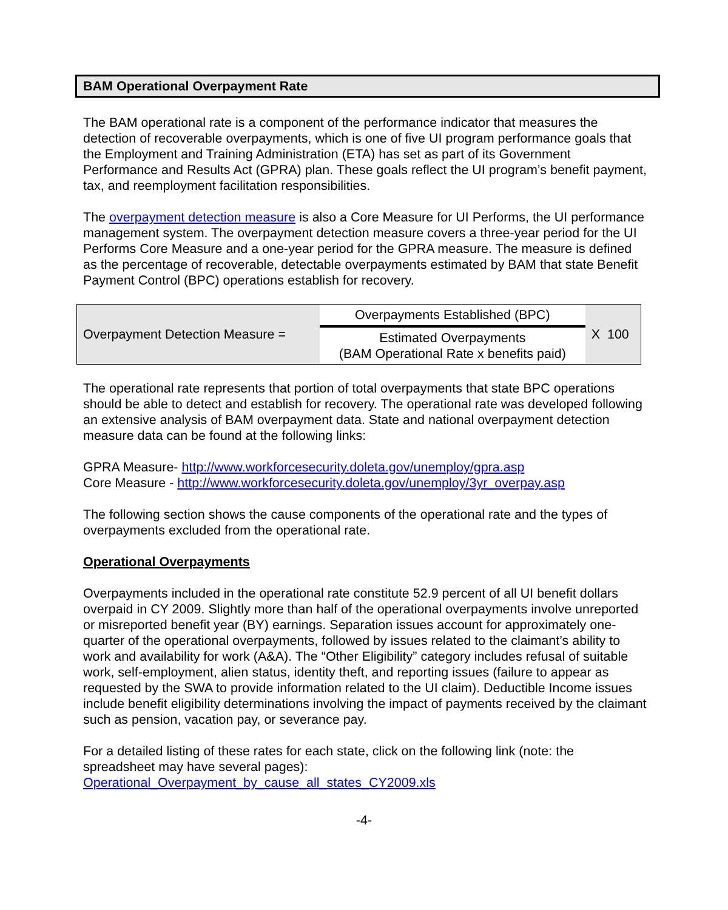BAM Operational Overpayment Rate
The BAM operational rate is a component of the performance indicator that measures the detection of recoverable overpayments, which is one of five UI program performance goals that the Employment and Training Administration (ETA) has set as part of its Government Performance and Results Act (GPRA) plan. These goals reflect the UI program’s benefit payment, tax, and reemployment facilitation responsibilities.
The overpayment detection measure is also a Core Measure for UI Performs, the UI performance management system. The overpayment detection measure covers a three-year period for the UI Performs Core Measure and a one-year period for the GPRA measure. The measure is defined as the percentage of recoverable, detectable overpayments estimated by BAM that state Benefit Payment Control (BPC) operations establish for recovery.
| Overpayment Detection Measure = | Overpayments Established (BPC) | X 100 |
| | Estimated Overpayments (BAM Operational Rate x benefits paid) | |
The operational rate represents that portion of total overpayments that state BPC operations should be able to detect and establish for recovery. The operational rate was developed following an extensive analysis of BAM overpayment data. State and national overpayment detection measure data can be found at the following links:
GPRA Measure- http://www.workforcesecurity.doleta.gov/unemploy/gpra.asp
Core Measure - http://www.workforcesecurity.doleta.gov/unemploy/3yr_overpay.asp
The following section shows the cause components of the operational rate and the types of overpayments excluded from the operational rate.
Operational Overpayments
Overpayments included in the operational rate constitute 52.9 percent of all UI benefit dollars overpaid in CY 2009. Slightly more than half of the operational overpayments involve unreported or misreported benefit year (BY) earnings. Separation issues account for approximately one-quarter of the operational overpayments, followed by issues related to the claimant’s ability to work and availability for work (A&A). The “Other Eligibility” category includes refusal of suitable work, self-employment, alien status, identity theft, and reporting issues (failure to appear as requested by the SWA to provide information related to the UI claim). Deductible Income issues include benefit eligibility determinations involving the impact of payments received by the claimant such as pension, vacation pay, or severance pay.
For a detailed listing of these rates for each state, click on the following link (note: the spreadsheet may have several pages):
Operational_Overpayment_by_cause_all_states_CY2009.xls
-4-